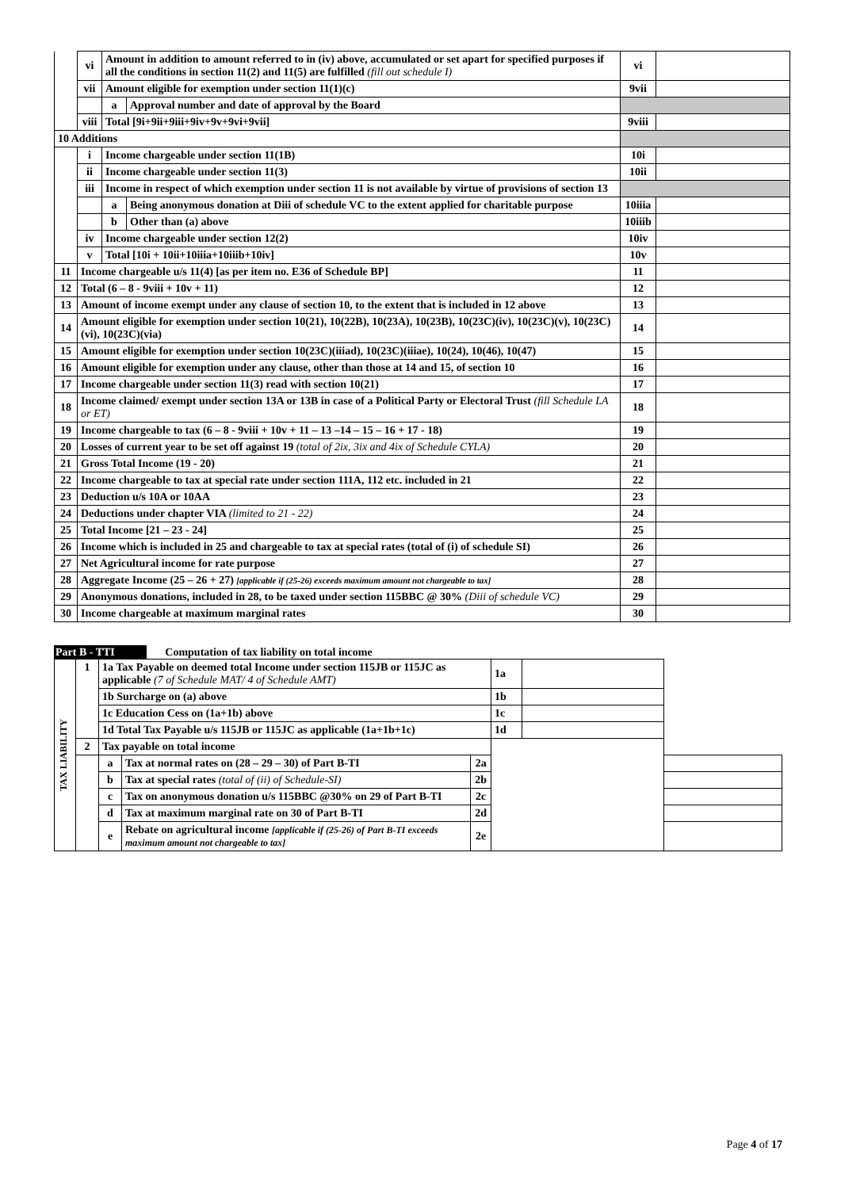| | vi | Amount in addition to amount referred to in (iv) above, accumulated or set apart for specified purposes if all the conditions in section 11(2) and 11(5) are fulfilled (fill out schedule I) | | vi | |
| | vii | Amount eligible for exemption under section 11(1)(c) | | 9vii | |
| | | a | Approval number and date of approval by the Board | | |
| | viii | Total [9i+9ii+9iii+9iv+9v+9vi+9vii] | | 9viii | |
| 10 Additions | | | | | |
| | i | Income chargeable under section 11(1B) | | 10i | |
| | ii | Income chargeable under section 11(3) | | 10ii | |
| | iii | Income in respect of which exemption under section 11 is not available by virtue of provisions of section 13 | | | |
| | | a | Being anonymous donation at Diii of schedule VC to the extent applied for charitable purpose | 10iiia | |
| | | b | Other than (a) above | 10iiib | |
| | iv | Income chargeable under section 12(2) | | 10iv | |
| | v | Total [10i + 10ii+10iiia+10iiib+10iv] | | 10v | |
| 11 | Income chargeable u/s 11(4) [as per item no. E36 of Schedule BP] | | | 11 | |
| 12 | Total (6 – 8 - 9viii + 10v + 11) | | | 12 | |
| 13 | Amount of income exempt under any clause of section 10, to the extent that is included in 12 above | | | 13 | |
| 14 | Amount eligible for exemption under section 10(21), 10(22B), 10(23A), 10(23B), 10(23C)(iv), 10(23C)(v), 10(23C)(vi), 10(23C)(via) | | | 14 | |
| 15 | Amount eligible for exemption under section 10(23C)(iiiad), 10(23C)(iiiae), 10(24), 10(46), 10(47) | | | 15 | |
| 16 | Amount eligible for exemption under any clause, other than those at 14 and 15, of section 10 | | | 16 | |
| 17 | Income chargeable under section 11(3) read with section 10(21) | | | 17 | |
| 18 | Income claimed/ exempt under section 13A or 13B in case of a Political Party or Electoral Trust (fill Schedule LA or ET) | | | 18 | |
| 19 | Income chargeable to tax (6 – 8 - 9viii + 10v + 11 – 13 –14 – 15 – 16 + 17 - 18) | | | 19 | |
| 20 | Losses of current year to be set off against 19 (total of 2ix, 3ix and 4ix of Schedule CYLA) | | | 20 | |
| 21 | Gross Total Income (19 - 20) | | | 21 | |
| 22 | Income chargeable to tax at special rate under section 111A, 112 etc. included in 21 | | | 22 | |
| 23 | Deduction u/s 10A or 10AA | | | 23 | |
| 24 | Deductions under chapter VIA (limited to 21 - 22) | | | 24 | |
| 25 | Total Income [21 – 23 - 24] | | | 25 | |
| 26 | Income which is included in 25 and chargeable to tax at special rates (total of (i) of schedule SI) | | | 26 | |
| 27 | Net Agricultural income for rate purpose | | | 27 | |
| 28 | Aggregate Income (25 – 26 + 27) [applicable if (25-26) exceeds maximum amount not chargeable to tax] | | | 28 | |
| 29 | Anonymous donations, included in 28, to be taxed under section 115BBC @ 30% (Diii of schedule VC) | | | 29 | |
| 30 | Income chargeable at maximum marginal rates | | | 30 | |
Part B - TTI Computation of tax liability on total income
| TAX LIABILITY | 1 | 1a Tax Payable on deemed total Income under section 115JB or 115JC as applicable (7 of Schedule MAT/ 4 of Schedule AMT) | | | 1a | | |
| | | 1b Surcharge on (a) above | | | 1b | | |
| | | 1c Education Cess on (1a+1b) above | | | 1c | | |
| | | 1d Total Tax Payable u/s 115JB or 115JC as applicable (1a+1b+1c) | | | 1d | | |
| | 2 | Tax payable on total income | | | | | |
| | | a | Tax at normal rates on (28 – 29 – 30) of Part B-TI | 2a | | | |
| | | b | Tax at special rates (total of (ii) of Schedule-SI) | 2b | | | |
| | | c | Tax on anonymous donation u/s 115BBC @30% on 29 of Part B-TI | 2c | | | |
| | | d | Tax at maximum marginal rate on 30 of Part B-TI | 2d | | | |
| | | e | Rebate on agricultural income [applicable if (25-26) of Part B-TI exceeds maximum amount not chargeable to tax] | 2e | | | |
Page 4 of 17